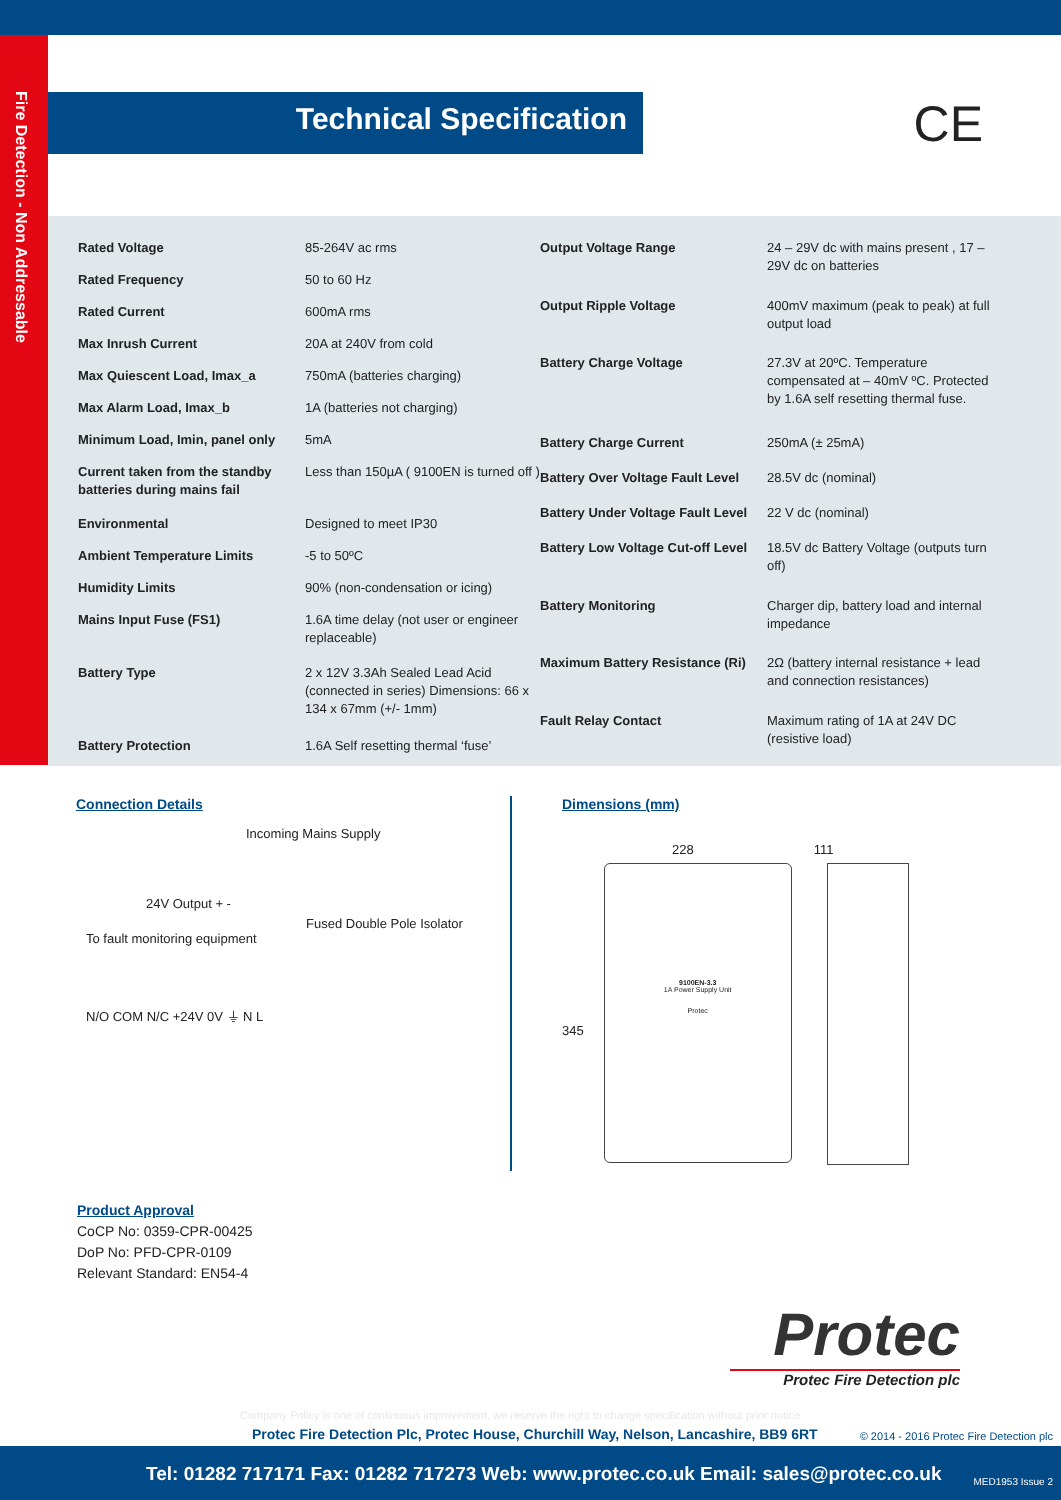Fire Detection - Non Addressable
Technical Specification
CE
| Rated Voltage | 85-264V ac rms |
| Rated Frequency | 50 to 60 Hz |
| Rated Current | 600mA rms |
| Max Inrush Current | 20A at 240V from cold |
| Max Quiescent Load, Imax_a | 750mA (batteries charging) |
| Max Alarm Load, Imax_b | 1A (batteries not charging) |
| Minimum Load, Imin, panel only | 5mA |
| Current taken from the standby batteries during mains fail | Less than 150µA ( 9100EN is turned off ) |
| Environmental | Designed to meet IP30 |
| Ambient Temperature Limits | -5 to 50ºC |
| Humidity Limits | 90% (non-condensation or icing) |
| Mains Input Fuse (FS1) | 1.6A time delay (not user or engineer replaceable) |
| Battery Type | 2 x 12V 3.3Ah Sealed Lead Acid (connected in series) Dimensions: 66 x 134 x 67mm (+/- 1mm) |
| Battery Protection | 1.6A Self resetting thermal ‘fuse’ |
| Output Voltage Range | 24 – 29V dc with mains present , 17 – 29V dc on batteries |
| Output Ripple Voltage | 400mV maximum (peak to peak) at full output load |
| Battery Charge Voltage | 27.3V at 20ºC. Temperature compensated at – 40mV ºC. Protected by 1.6A self resetting thermal fuse. |
| Battery Charge Current | 250mA (± 25mA) |
| Battery Over Voltage Fault Level | 28.5V dc (nominal) |
| Battery Under Voltage Fault Level | 22 V dc (nominal) |
| Battery Low Voltage Cut-off Level | 18.5V dc Battery Voltage (outputs turn off) |
| Battery Monitoring | Charger dip, battery load and internal impedance |
| Maximum Battery Resistance (Ri) | 2Ω (battery internal resistance + lead and connection resistances) |
| Fault Relay Contact | Maximum rating of 1A at 24V DC (resistive load) |
Connection Details
Incoming Mains Supply
24V Output + -
Fused Double Pole Isolator
To fault monitoring equipment
N/O COM N/C +24V 0V ⏚ N L
Dimensions (mm)
228 111
345
9100EN-3.3
1A Power Supply Unit
Protec
Product Approval
CoCP No: 0359-CPR-00425
DoP No: PFD-CPR-0109
Relevant Standard: EN54-4
Protec
Protec Fire Detection plc
Company Policy is one of continuous improvement, we reserve the right to change specification without prior notice
Protec Fire Detection Plc, Protec House, Churchill Way, Nelson, Lancashire, BB9 6RT
© 2014 - 2016 Protec Fire Detection plc
Tel: 01282 717171 Fax: 01282 717273 Web: www.protec.co.uk Email: sales@protec.co.uk
MED1953 Issue 2